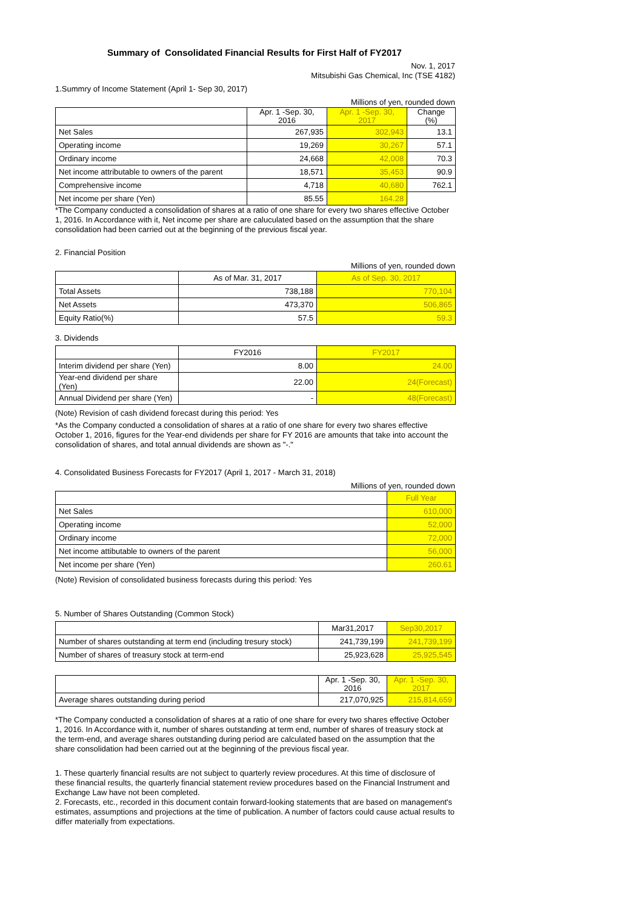Summary of Consolidated Financial Results for First Half of FY2017
Nov. 1, 2017
Mitsubishi Gas Chemical, Inc (TSE 4182)
1.Summry of Income Statement (April 1- Sep 30, 2017)
Millions of yen, rounded down
| | Apr. 1 -Sep. 30, 2016 | Apr. 1 -Sep. 30, 2017 | Change (%) |
| --- | --- | --- | --- |
| Net Sales | 267,935 | 302,943 | 13.1 |
| Operating income | 19,269 | 30,267 | 57.1 |
| Ordinary income | 24,668 | 42,008 | 70.3 |
| Net income attributable to owners of the parent | 18,571 | 35,453 | 90.9 |
| Comprehensive income | 4,718 | 40,680 | 762.1 |
| Net income per share (Yen) | 85.55 | 164.28 | |
*The Company conducted a consolidation of shares at a ratio of one share for every two shares effective October 1, 2016. In Accordance with it, Net income per share are caluculated based on the assumption that the share consolidation had been carried out at the beginning of the previous fiscal year.
2. Financial Position
Millions of yen, rounded down
| | As of Mar. 31, 2017 | As of Sep. 30, 2017 |
| --- | --- | --- |
| Total Assets | 738,188 | 770,104 |
| Net Assets | 473,370 | 506,865 |
| Equity Ratio(%) | 57.5 | 59.3 |
3. Dividends
| | FY2016 | FY2017 |
| --- | --- | --- |
| Interim dividend per share (Yen) | 8.00 | 24.00 |
| Year-end dividend per share (Yen) | 22.00 | 24(Forecast) |
| Annual Dividend per share (Yen) | - | 48(Forecast) |
(Note) Revision of cash dividend forecast during this period: Yes
*As the Company conducted a consolidation of shares at a ratio of one share for every two shares effective October 1, 2016, figures for the Year-end dividends per share for FY 2016 are amounts that take into account the consolidation of shares, and total annual dividends are shown as "-."
4. Consolidated Business Forecasts for FY2017 (April 1, 2017 - March 31, 2018)
Millions of yen, rounded down
| | Full Year |
| --- | --- |
| Net Sales | 610,000 |
| Operating income | 52,000 |
| Ordinary income | 72,000 |
| Net income attibutable to owners of the parent | 56,000 |
| Net income per share (Yen) | 260.61 |
(Note) Revision of consolidated business forecasts during this period: Yes
5. Number of Shares Outstanding (Common Stock)
| | Mar31,2017 | Sep30,2017 |
| --- | --- | --- |
| Number of shares outstanding at term end (including tresury stock) | 241,739,199 | 241,739,199 |
| Number of shares of treasury stock at term-end | 25,923,628 | 25,925,545 |
| | Apr. 1 -Sep. 30, 2016 | Apr. 1 -Sep. 30, 2017 |
| --- | --- | --- |
| Average shares outstanding during period | 217,070,925 | 215,814,659 |
*The Company conducted a consolidation of shares at a ratio of one share for every two shares effective October 1, 2016. In Accordance with it, number of shares outstanding at term end, number of shares of treasury stock at the term-end, and average shares outstanding during period are calculated based on the assumption that the share consolidation had been carried out at the beginning of the previous fiscal year.
1. These quarterly financial results are not subject to quarterly review procedures. At this time of disclosure of these financial results, the quarterly financial statement review procedures based on the Financial Instrument and Exchange Law have not been completed.
2. Forecasts, etc., recorded in this document contain forward-looking statements that are based on management's estimates, assumptions and projections at the time of publication. A number of factors could cause actual results to differ materially from expectations.